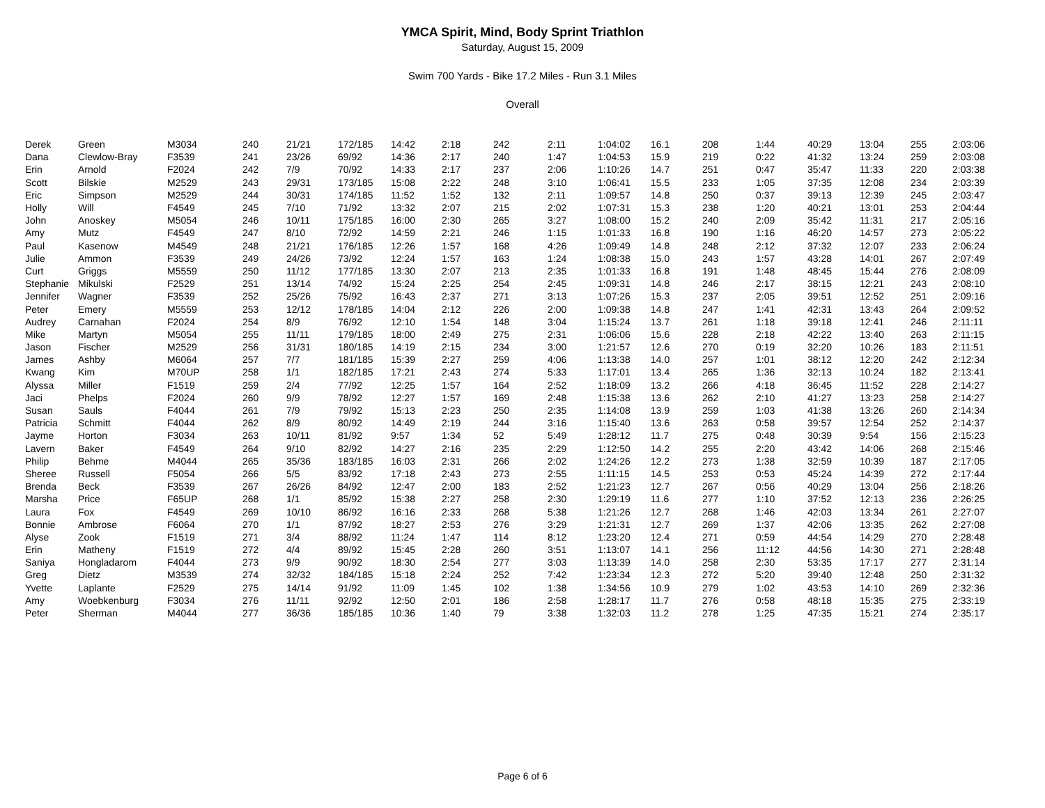YMCA Spirit, Mind, Body Sprint Triathlon
Saturday, August 15, 2009
Swim 700 Yards - Bike 17.2 Miles - Run 3.1 Miles
Overall
| Derek | Green | M3034 | 240 | 21/21 | 172/185 | 14:42 | 2:18 | 242 | 2:11 | 1:04:02 | 16.1 | 208 | 1:44 | 40:29 | 13:04 | 255 | 2:03:06 |
| Dana | Clewlow-Bray | F3539 | 241 | 23/26 | 69/92 | 14:36 | 2:17 | 240 | 1:47 | 1:04:53 | 15.9 | 219 | 0:22 | 41:32 | 13:24 | 259 | 2:03:08 |
| Erin | Arnold | F2024 | 242 | 7/9 | 70/92 | 14:33 | 2:17 | 237 | 2:06 | 1:10:26 | 14.7 | 251 | 0:47 | 35:47 | 11:33 | 220 | 2:03:38 |
| Scott | Bilskie | M2529 | 243 | 29/31 | 173/185 | 15:08 | 2:22 | 248 | 3:10 | 1:06:41 | 15.5 | 233 | 1:05 | 37:35 | 12:08 | 234 | 2:03:39 |
| Eric | Simpson | M2529 | 244 | 30/31 | 174/185 | 11:52 | 1:52 | 132 | 2:11 | 1:09:57 | 14.8 | 250 | 0:37 | 39:13 | 12:39 | 245 | 2:03:47 |
| Holly | Will | F4549 | 245 | 7/10 | 71/92 | 13:32 | 2:07 | 215 | 2:02 | 1:07:31 | 15.3 | 238 | 1:20 | 40:21 | 13:01 | 253 | 2:04:44 |
| John | Anoskey | M5054 | 246 | 10/11 | 175/185 | 16:00 | 2:30 | 265 | 3:27 | 1:08:00 | 15.2 | 240 | 2:09 | 35:42 | 11:31 | 217 | 2:05:16 |
| Amy | Mutz | F4549 | 247 | 8/10 | 72/92 | 14:59 | 2:21 | 246 | 1:15 | 1:01:33 | 16.8 | 190 | 1:16 | 46:20 | 14:57 | 273 | 2:05:22 |
| Paul | Kasenow | M4549 | 248 | 21/21 | 176/185 | 12:26 | 1:57 | 168 | 4:26 | 1:09:49 | 14.8 | 248 | 2:12 | 37:32 | 12:07 | 233 | 2:06:24 |
| Julie | Ammon | F3539 | 249 | 24/26 | 73/92 | 12:24 | 1:57 | 163 | 1:24 | 1:08:38 | 15.0 | 243 | 1:57 | 43:28 | 14:01 | 267 | 2:07:49 |
| Curt | Griggs | M5559 | 250 | 11/12 | 177/185 | 13:30 | 2:07 | 213 | 2:35 | 1:01:33 | 16.8 | 191 | 1:48 | 48:45 | 15:44 | 276 | 2:08:09 |
| Stephanie | Mikulski | F2529 | 251 | 13/14 | 74/92 | 15:24 | 2:25 | 254 | 2:45 | 1:09:31 | 14.8 | 246 | 2:17 | 38:15 | 12:21 | 243 | 2:08:10 |
| Jennifer | Wagner | F3539 | 252 | 25/26 | 75/92 | 16:43 | 2:37 | 271 | 3:13 | 1:07:26 | 15.3 | 237 | 2:05 | 39:51 | 12:52 | 251 | 2:09:16 |
| Peter | Emery | M5559 | 253 | 12/12 | 178/185 | 14:04 | 2:12 | 226 | 2:00 | 1:09:38 | 14.8 | 247 | 1:41 | 42:31 | 13:43 | 264 | 2:09:52 |
| Audrey | Carnahan | F2024 | 254 | 8/9 | 76/92 | 12:10 | 1:54 | 148 | 3:04 | 1:15:24 | 13.7 | 261 | 1:18 | 39:18 | 12:41 | 246 | 2:11:11 |
| Mike | Martyn | M5054 | 255 | 11/11 | 179/185 | 18:00 | 2:49 | 275 | 2:31 | 1:06:06 | 15.6 | 228 | 2:18 | 42:22 | 13:40 | 263 | 2:11:15 |
| Jason | Fischer | M2529 | 256 | 31/31 | 180/185 | 14:19 | 2:15 | 234 | 3:00 | 1:21:57 | 12.6 | 270 | 0:19 | 32:20 | 10:26 | 183 | 2:11:51 |
| James | Ashby | M6064 | 257 | 7/7 | 181/185 | 15:39 | 2:27 | 259 | 4:06 | 1:13:38 | 14.0 | 257 | 1:01 | 38:12 | 12:20 | 242 | 2:12:34 |
| Kwang | Kim | M70UP | 258 | 1/1 | 182/185 | 17:21 | 2:43 | 274 | 5:33 | 1:17:01 | 13.4 | 265 | 1:36 | 32:13 | 10:24 | 182 | 2:13:41 |
| Alyssa | Miller | F1519 | 259 | 2/4 | 77/92 | 12:25 | 1:57 | 164 | 2:52 | 1:18:09 | 13.2 | 266 | 4:18 | 36:45 | 11:52 | 228 | 2:14:27 |
| Jaci | Phelps | F2024 | 260 | 9/9 | 78/92 | 12:27 | 1:57 | 169 | 2:48 | 1:15:38 | 13.6 | 262 | 2:10 | 41:27 | 13:23 | 258 | 2:14:27 |
| Susan | Sauls | F4044 | 261 | 7/9 | 79/92 | 15:13 | 2:23 | 250 | 2:35 | 1:14:08 | 13.9 | 259 | 1:03 | 41:38 | 13:26 | 260 | 2:14:34 |
| Patricia | Schmitt | F4044 | 262 | 8/9 | 80/92 | 14:49 | 2:19 | 244 | 3:16 | 1:15:40 | 13.6 | 263 | 0:58 | 39:57 | 12:54 | 252 | 2:14:37 |
| Jayme | Horton | F3034 | 263 | 10/11 | 81/92 | 9:57 | 1:34 | 52 | 5:49 | 1:28:12 | 11.7 | 275 | 0:48 | 30:39 | 9:54 | 156 | 2:15:23 |
| Lavern | Baker | F4549 | 264 | 9/10 | 82/92 | 14:27 | 2:16 | 235 | 2:29 | 1:12:50 | 14.2 | 255 | 2:20 | 43:42 | 14:06 | 268 | 2:15:46 |
| Philip | Behme | M4044 | 265 | 35/36 | 183/185 | 16:03 | 2:31 | 266 | 2:02 | 1:24:26 | 12.2 | 273 | 1:38 | 32:59 | 10:39 | 187 | 2:17:05 |
| Sheree | Russell | F5054 | 266 | 5/5 | 83/92 | 17:18 | 2:43 | 273 | 2:55 | 1:11:15 | 14.5 | 253 | 0:53 | 45:24 | 14:39 | 272 | 2:17:44 |
| Brenda | Beck | F3539 | 267 | 26/26 | 84/92 | 12:47 | 2:00 | 183 | 2:52 | 1:21:23 | 12.7 | 267 | 0:56 | 40:29 | 13:04 | 256 | 2:18:26 |
| Marsha | Price | F65UP | 268 | 1/1 | 85/92 | 15:38 | 2:27 | 258 | 2:30 | 1:29:19 | 11.6 | 277 | 1:10 | 37:52 | 12:13 | 236 | 2:26:25 |
| Laura | Fox | F4549 | 269 | 10/10 | 86/92 | 16:16 | 2:33 | 268 | 5:38 | 1:21:26 | 12.7 | 268 | 1:46 | 42:03 | 13:34 | 261 | 2:27:07 |
| Bonnie | Ambrose | F6064 | 270 | 1/1 | 87/92 | 18:27 | 2:53 | 276 | 3:29 | 1:21:31 | 12.7 | 269 | 1:37 | 42:06 | 13:35 | 262 | 2:27:08 |
| Alyse | Zook | F1519 | 271 | 3/4 | 88/92 | 11:24 | 1:47 | 114 | 8:12 | 1:23:20 | 12.4 | 271 | 0:59 | 44:54 | 14:29 | 270 | 2:28:48 |
| Erin | Matheny | F1519 | 272 | 4/4 | 89/92 | 15:45 | 2:28 | 260 | 3:51 | 1:13:07 | 14.1 | 256 | 11:12 | 44:56 | 14:30 | 271 | 2:28:48 |
| Saniya | Hongladarom | F4044 | 273 | 9/9 | 90/92 | 18:30 | 2:54 | 277 | 3:03 | 1:13:39 | 14.0 | 258 | 2:30 | 53:35 | 17:17 | 277 | 2:31:14 |
| Greg | Dietz | M3539 | 274 | 32/32 | 184/185 | 15:18 | 2:24 | 252 | 7:42 | 1:23:34 | 12.3 | 272 | 5:20 | 39:40 | 12:48 | 250 | 2:31:32 |
| Yvette | Laplante | F2529 | 275 | 14/14 | 91/92 | 11:09 | 1:45 | 102 | 1:38 | 1:34:56 | 10.9 | 279 | 1:02 | 43:53 | 14:10 | 269 | 2:32:36 |
| Amy | Woebkenburg | F3034 | 276 | 11/11 | 92/92 | 12:50 | 2:01 | 186 | 2:58 | 1:28:17 | 11.7 | 276 | 0:58 | 48:18 | 15:35 | 275 | 2:33:19 |
| Peter | Sherman | M4044 | 277 | 36/36 | 185/185 | 10:36 | 1:40 | 79 | 3:38 | 1:32:03 | 11.2 | 278 | 1:25 | 47:35 | 15:21 | 274 | 2:35:17 |
Page 6 of 6